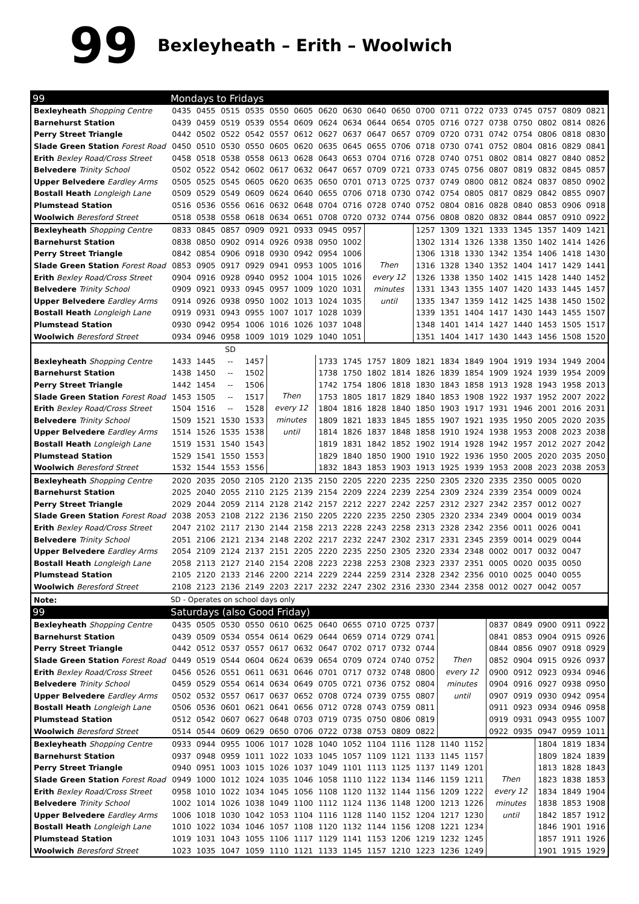99 Bexleyheath – Erith – Woolwich
| 99 | Mondays to Fridays | | | | | | | | | | | | | | | | | |
| Bexleyheath Shopping Centre | 0435 | 0455 | 0515 | 0535 | 0550 | 0605 | 0620 | 0630 | 0640 | 0650 | 0700 | 0711 | 0722 | 0733 | 0745 | 0757 | 0809 | 0821 |
| Barnehurst Station | 0439 | 0459 | 0519 | 0539 | 0554 | 0609 | 0624 | 0634 | 0644 | 0654 | 0705 | 0716 | 0727 | 0738 | 0750 | 0802 | 0814 | 0826 |
| Perry Street Triangle | 0442 | 0502 | 0522 | 0542 | 0557 | 0612 | 0627 | 0637 | 0647 | 0657 | 0709 | 0720 | 0731 | 0742 | 0754 | 0806 | 0818 | 0830 |
| Slade Green Station Forest Road | 0450 | 0510 | 0530 | 0550 | 0605 | 0620 | 0635 | 0645 | 0655 | 0706 | 0718 | 0730 | 0741 | 0752 | 0804 | 0816 | 0829 | 0841 |
| Erith Bexley Road/Cross Street | 0458 | 0518 | 0538 | 0558 | 0613 | 0628 | 0643 | 0653 | 0704 | 0716 | 0728 | 0740 | 0751 | 0802 | 0814 | 0827 | 0840 | 0852 |
| Belvedere Trinity School | 0502 | 0522 | 0542 | 0602 | 0617 | 0632 | 0647 | 0657 | 0709 | 0721 | 0733 | 0745 | 0756 | 0807 | 0819 | 0832 | 0845 | 0857 |
| Upper Belvedere Eardley Arms | 0505 | 0525 | 0545 | 0605 | 0620 | 0635 | 0650 | 0701 | 0713 | 0725 | 0737 | 0749 | 0800 | 0812 | 0824 | 0837 | 0850 | 0902 |
| Bostall Heath Longleigh Lane | 0509 | 0529 | 0549 | 0609 | 0624 | 0640 | 0655 | 0706 | 0718 | 0730 | 0742 | 0754 | 0805 | 0817 | 0829 | 0842 | 0855 | 0907 |
| Plumstead Station | 0516 | 0536 | 0556 | 0616 | 0632 | 0648 | 0704 | 0716 | 0728 | 0740 | 0752 | 0804 | 0816 | 0828 | 0840 | 0853 | 0906 | 0918 |
| Woolwich Beresford Street | 0518 | 0538 | 0558 | 0618 | 0634 | 0651 | 0708 | 0720 | 0732 | 0744 | 0756 | 0808 | 0820 | 0832 | 0844 | 0857 | 0910 | 0922 |
| Bexleyheath Shopping Centre | 0833 | 0845 | 0857 | 0909 | 0921 | 0933 | 0945 | 0957 | Then every 12 minutes until | | 1257 | 1309 | 1321 | 1333 | 1345 | 1357 | 1409 | 1421 |
| Barnehurst Station | 0838 | 0850 | 0902 | 0914 | 0926 | 0938 | 0950 | 1002 | | | 1302 | 1314 | 1326 | 1338 | 1350 | 1402 | 1414 | 1426 |
| Perry Street Triangle | 0842 | 0854 | 0906 | 0918 | 0930 | 0942 | 0954 | 1006 | | | 1306 | 1318 | 1330 | 1342 | 1354 | 1406 | 1418 | 1430 |
| Slade Green Station Forest Road | 0853 | 0905 | 0917 | 0929 | 0941 | 0953 | 1005 | 1016 | | | 1316 | 1328 | 1340 | 1352 | 1404 | 1417 | 1429 | 1441 |
| Erith Bexley Road/Cross Street | 0904 | 0916 | 0928 | 0940 | 0952 | 1004 | 1015 | 1026 | | | 1326 | 1338 | 1350 | 1402 | 1415 | 1428 | 1440 | 1452 |
| Belvedere Trinity School | 0909 | 0921 | 0933 | 0945 | 0957 | 1009 | 1020 | 1031 | | | 1331 | 1343 | 1355 | 1407 | 1420 | 1433 | 1445 | 1457 |
| Upper Belvedere Eardley Arms | 0914 | 0926 | 0938 | 0950 | 1002 | 1013 | 1024 | 1035 | | | 1335 | 1347 | 1359 | 1412 | 1425 | 1438 | 1450 | 1502 |
| Bostall Heath Longleigh Lane | 0919 | 0931 | 0943 | 0955 | 1007 | 1017 | 1028 | 1039 | | | 1339 | 1351 | 1404 | 1417 | 1430 | 1443 | 1455 | 1507 |
| Plumstead Station | 0930 | 0942 | 0954 | 1006 | 1016 | 1026 | 1037 | 1048 | | | 1348 | 1401 | 1414 | 1427 | 1440 | 1453 | 1505 | 1517 |
| Woolwich Beresford Street | 0934 | 0946 | 0958 | 1009 | 1019 | 1029 | 1040 | 1051 | | | 1351 | 1404 | 1417 | 1430 | 1443 | 1456 | 1508 | 1520 |
| | | | SD | | | | | | | | | | | | | | | |
| Bexleyheath Shopping Centre | 1433 | 1445 | -- | 1457 | Then every 12 minutes until | | 1733 | 1745 | 1757 | 1809 | 1821 | 1834 | 1849 | 1904 | 1919 | 1934 | 1949 | 2004 |
| Barnehurst Station | 1438 | 1450 | -- | 1502 | | | 1738 | 1750 | 1802 | 1814 | 1826 | 1839 | 1854 | 1909 | 1924 | 1939 | 1954 | 2009 |
| Perry Street Triangle | 1442 | 1454 | -- | 1506 | | | 1742 | 1754 | 1806 | 1818 | 1830 | 1843 | 1858 | 1913 | 1928 | 1943 | 1958 | 2013 |
| Slade Green Station Forest Road | 1453 | 1505 | -- | 1517 | | | 1753 | 1805 | 1817 | 1829 | 1840 | 1853 | 1908 | 1922 | 1937 | 1952 | 2007 | 2022 |
| Erith Bexley Road/Cross Street | 1504 | 1516 | -- | 1528 | | | 1804 | 1816 | 1828 | 1840 | 1850 | 1903 | 1917 | 1931 | 1946 | 2001 | 2016 | 2031 |
| Belvedere Trinity School | 1509 | 1521 | 1530 | 1533 | | | 1809 | 1821 | 1833 | 1845 | 1855 | 1907 | 1921 | 1935 | 1950 | 2005 | 2020 | 2035 |
| Upper Belvedere Eardley Arms | 1514 | 1526 | 1535 | 1538 | | | 1814 | 1826 | 1837 | 1848 | 1858 | 1910 | 1924 | 1938 | 1953 | 2008 | 2023 | 2038 |
| Bostall Heath Longleigh Lane | 1519 | 1531 | 1540 | 1543 | | | 1819 | 1831 | 1842 | 1852 | 1902 | 1914 | 1928 | 1942 | 1957 | 2012 | 2027 | 2042 |
| Plumstead Station | 1529 | 1541 | 1550 | 1553 | | | 1829 | 1840 | 1850 | 1900 | 1910 | 1922 | 1936 | 1950 | 2005 | 2020 | 2035 | 2050 |
| Woolwich Beresford Street | 1532 | 1544 | 1553 | 1556 | | | 1832 | 1843 | 1853 | 1903 | 1913 | 1925 | 1939 | 1953 | 2008 | 2023 | 2038 | 2053 |
| Bexleyheath Shopping Centre | 2020 | 2035 | 2050 | 2105 | 2120 | 2135 | 2150 | 2205 | 2220 | 2235 | 2250 | 2305 | 2320 | 2335 | 2350 | 0005 | 0020 | |
| Barnehurst Station | 2025 | 2040 | 2055 | 2110 | 2125 | 2139 | 2154 | 2209 | 2224 | 2239 | 2254 | 2309 | 2324 | 2339 | 2354 | 0009 | 0024 | |
| Perry Street Triangle | 2029 | 2044 | 2059 | 2114 | 2128 | 2142 | 2157 | 2212 | 2227 | 2242 | 2257 | 2312 | 2327 | 2342 | 2357 | 0012 | 0027 | |
| Slade Green Station Forest Road | 2038 | 2053 | 2108 | 2122 | 2136 | 2150 | 2205 | 2220 | 2235 | 2250 | 2305 | 2320 | 2334 | 2349 | 0004 | 0019 | 0034 | |
| Erith Bexley Road/Cross Street | 2047 | 2102 | 2117 | 2130 | 2144 | 2158 | 2213 | 2228 | 2243 | 2258 | 2313 | 2328 | 2342 | 2356 | 0011 | 0026 | 0041 | |
| Belvedere Trinity School | 2051 | 2106 | 2121 | 2134 | 2148 | 2202 | 2217 | 2232 | 2247 | 2302 | 2317 | 2331 | 2345 | 2359 | 0014 | 0029 | 0044 | |
| Upper Belvedere Eardley Arms | 2054 | 2109 | 2124 | 2137 | 2151 | 2205 | 2220 | 2235 | 2250 | 2305 | 2320 | 2334 | 2348 | 0002 | 0017 | 0032 | 0047 | |
| Bostall Heath Longleigh Lane | 2058 | 2113 | 2127 | 2140 | 2154 | 2208 | 2223 | 2238 | 2253 | 2308 | 2323 | 2337 | 2351 | 0005 | 0020 | 0035 | 0050 | |
| Plumstead Station | 2105 | 2120 | 2133 | 2146 | 2200 | 2214 | 2229 | 2244 | 2259 | 2314 | 2328 | 2342 | 2356 | 0010 | 0025 | 0040 | 0055 | |
| Woolwich Beresford Street | 2108 | 2123 | 2136 | 2149 | 2203 | 2217 | 2232 | 2247 | 2302 | 2316 | 2330 | 2344 | 2358 | 0012 | 0027 | 0042 | 0057 | |
| Note: | SD - Operates on school days only | | | | | | | | | | | | | | | | | |
| 99 | Saturdays (also Good Friday) | | | | | | | | | | | | | | | | | |
| Bexleyheath Shopping Centre | 0435 | 0505 | 0530 | 0550 | 0610 | 0625 | 0640 | 0655 | 0710 | 0725 | 0737 | Then every 12 minutes until | | 0837 | 0849 | 0900 | 0911 | 0922 |
| Barnehurst Station | 0439 | 0509 | 0534 | 0554 | 0614 | 0629 | 0644 | 0659 | 0714 | 0729 | 0741 | | | 0841 | 0853 | 0904 | 0915 | 0926 |
| Perry Street Triangle | 0442 | 0512 | 0537 | 0557 | 0617 | 0632 | 0647 | 0702 | 0717 | 0732 | 0744 | | | 0844 | 0856 | 0907 | 0918 | 0929 |
| Slade Green Station Forest Road | 0449 | 0519 | 0544 | 0604 | 0624 | 0639 | 0654 | 0709 | 0724 | 0740 | 0752 | | | 0852 | 0904 | 0915 | 0926 | 0937 |
| Erith Bexley Road/Cross Street | 0456 | 0526 | 0551 | 0611 | 0631 | 0646 | 0701 | 0717 | 0732 | 0748 | 0800 | | | 0900 | 0912 | 0923 | 0934 | 0946 |
| Belvedere Trinity School | 0459 | 0529 | 0554 | 0614 | 0634 | 0649 | 0705 | 0721 | 0736 | 0752 | 0804 | | | 0904 | 0916 | 0927 | 0938 | 0950 |
| Upper Belvedere Eardley Arms | 0502 | 0532 | 0557 | 0617 | 0637 | 0652 | 0708 | 0724 | 0739 | 0755 | 0807 | | | 0907 | 0919 | 0930 | 0942 | 0954 |
| Bostall Heath Longleigh Lane | 0506 | 0536 | 0601 | 0621 | 0641 | 0656 | 0712 | 0728 | 0743 | 0759 | 0811 | | | 0911 | 0923 | 0934 | 0946 | 0958 |
| Plumstead Station | 0512 | 0542 | 0607 | 0627 | 0648 | 0703 | 0719 | 0735 | 0750 | 0806 | 0819 | | | 0919 | 0931 | 0943 | 0955 | 1007 |
| Woolwich Beresford Street | 0514 | 0544 | 0609 | 0629 | 0650 | 0706 | 0722 | 0738 | 0753 | 0809 | 0822 | | | 0922 | 0935 | 0947 | 0959 | 1011 |
| Bexleyheath Shopping Centre | 0933 | 0944 | 0955 | 1006 | 1017 | 1028 | 1040 | 1052 | 1104 | 1116 | 1128 | 1140 | 1152 | Then every 12 minutes until | | 1804 | 1819 | 1834 |
| Barnehurst Station | 0937 | 0948 | 0959 | 1011 | 1022 | 1033 | 1045 | 1057 | 1109 | 1121 | 1133 | 1145 | 1157 | | | 1809 | 1824 | 1839 |
| Perry Street Triangle | 0940 | 0951 | 1003 | 1015 | 1026 | 1037 | 1049 | 1101 | 1113 | 1125 | 1137 | 1149 | 1201 | | | 1813 | 1828 | 1843 |
| Slade Green Station Forest Road | 0949 | 1000 | 1012 | 1024 | 1035 | 1046 | 1058 | 1110 | 1122 | 1134 | 1146 | 1159 | 1211 | | | 1823 | 1838 | 1853 |
| Erith Bexley Road/Cross Street | 0958 | 1010 | 1022 | 1034 | 1045 | 1056 | 1108 | 1120 | 1132 | 1144 | 1156 | 1209 | 1222 | | | 1834 | 1849 | 1904 |
| Belvedere Trinity School | 1002 | 1014 | 1026 | 1038 | 1049 | 1100 | 1112 | 1124 | 1136 | 1148 | 1200 | 1213 | 1226 | | | 1838 | 1853 | 1908 |
| Upper Belvedere Eardley Arms | 1006 | 1018 | 1030 | 1042 | 1053 | 1104 | 1116 | 1128 | 1140 | 1152 | 1204 | 1217 | 1230 | | | 1842 | 1857 | 1912 |
| Bostall Heath Longleigh Lane | 1010 | 1022 | 1034 | 1046 | 1057 | 1108 | 1120 | 1132 | 1144 | 1156 | 1208 | 1221 | 1234 | | | 1846 | 1901 | 1916 |
| Plumstead Station | 1019 | 1031 | 1043 | 1055 | 1106 | 1117 | 1129 | 1141 | 1153 | 1206 | 1219 | 1232 | 1245 | | | 1857 | 1911 | 1926 |
| Woolwich Beresford Street | 1023 | 1035 | 1047 | 1059 | 1110 | 1121 | 1133 | 1145 | 1157 | 1210 | 1223 | 1236 | 1249 | | | 1901 | 1915 | 1929 |